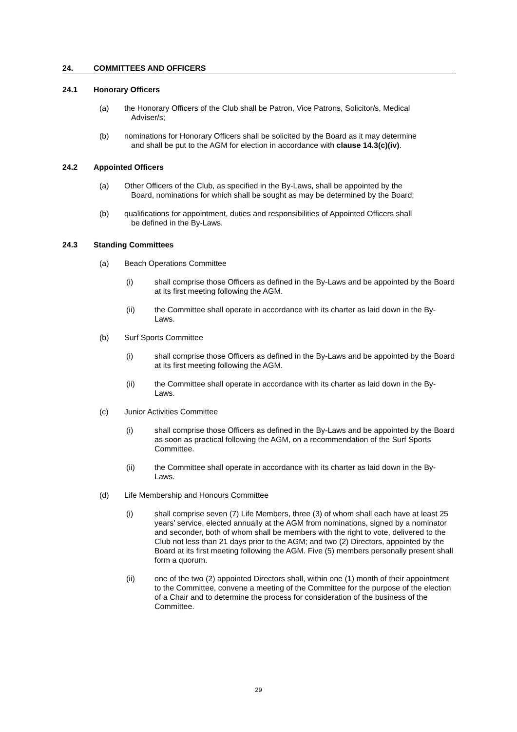24. COMMITTEES AND OFFICERS
24.1 Honorary Officers
(a) the Honorary Officers of the Club shall be Patron, Vice Patrons, Solicitor/s, Medical
Adviser/s;
(b) nominations for Honorary Officers shall be solicited by the Board as it may determine
and shall be put to the AGM for election in accordance with clause 14.3(c)(iv).
24.2 Appointed Officers
(a) Other Officers of the Club, as specified in the By-Laws, shall be appointed by the
Board, nominations for which shall be sought as may be determined by the Board;
(b) qualifications for appointment, duties and responsibilities of Appointed Officers shall
be defined in the By-Laws.
24.3 Standing Committees
(a) Beach Operations Committee
(i) shall comprise those Officers as defined in the By-Laws and be appointed by the Board at its first meeting following the AGM.
(ii) the Committee shall operate in accordance with its charter as laid down in the By-Laws.
(b) Surf Sports Committee
(i) shall comprise those Officers as defined in the By-Laws and be appointed by the Board at its first meeting following the AGM.
(ii) the Committee shall operate in accordance with its charter as laid down in the By-Laws.
(c) Junior Activities Committee
(i) shall comprise those Officers as defined in the By-Laws and be appointed by the Board as soon as practical following the AGM, on a recommendation of the Surf Sports Committee.
(ii) the Committee shall operate in accordance with its charter as laid down in the By-Laws.
(d) Life Membership and Honours Committee
(i) shall comprise seven (7) Life Members, three (3) of whom shall each have at least 25 years’ service, elected annually at the AGM from nominations, signed by a nominator and seconder, both of whom shall be members with the right to vote, delivered to the Club not less than 21 days prior to the AGM; and two (2) Directors, appointed by the Board at its first meeting following the AGM. Five (5) members personally present shall form a quorum.
(ii) one of the two (2) appointed Directors shall, within one (1) month of their appointment to the Committee, convene a meeting of the Committee for the purpose of the election of a Chair and to determine the process for consideration of the business of the Committee.
29